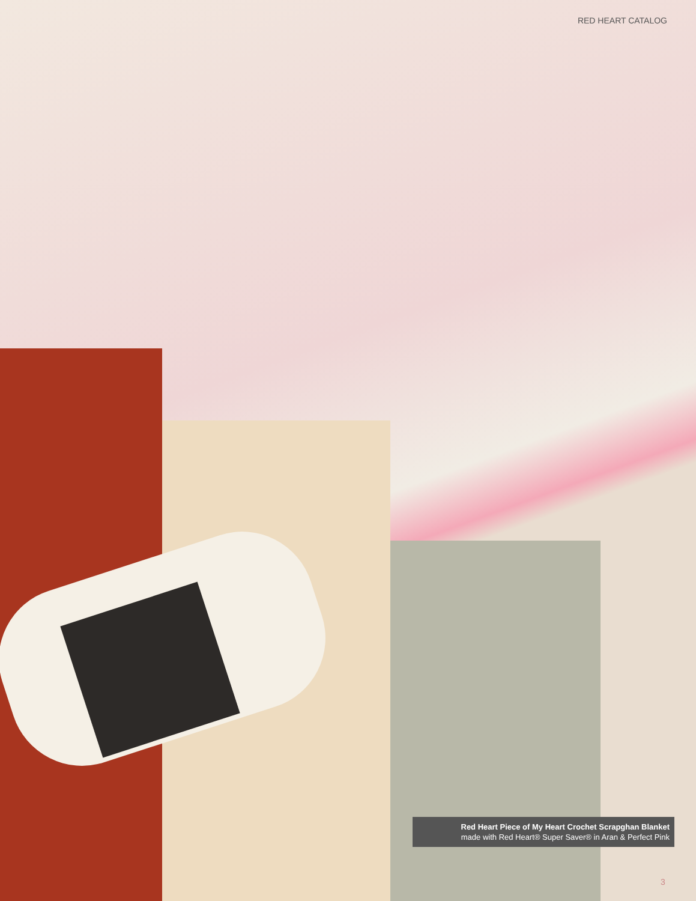RED HEART CATALOG
Red Heart Piece of My Heart Crochet Scrapghan Blanket
made with Red Heart® Super Saver® in Aran & Perfect Pink
3